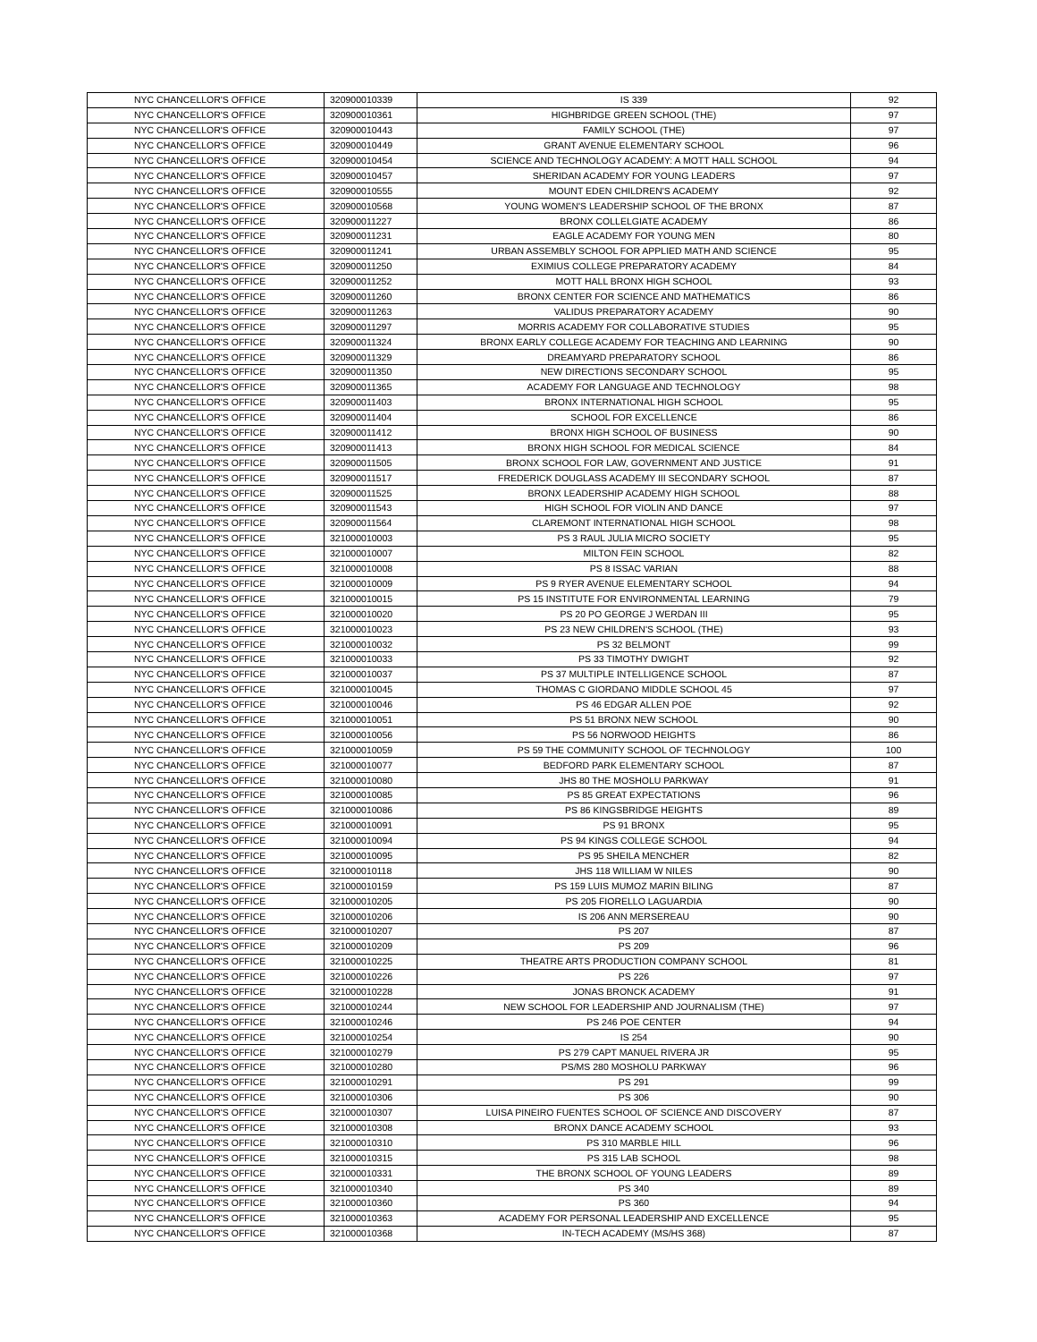| NYC CHANCELLOR'S OFFICE | 320900010339 | IS 339 | 92 |
| NYC CHANCELLOR'S OFFICE | 320900010361 | HIGHBRIDGE GREEN SCHOOL (THE) | 97 |
| NYC CHANCELLOR'S OFFICE | 320900010443 | FAMILY SCHOOL (THE) | 97 |
| NYC CHANCELLOR'S OFFICE | 320900010449 | GRANT AVENUE ELEMENTARY SCHOOL | 96 |
| NYC CHANCELLOR'S OFFICE | 320900010454 | SCIENCE AND TECHNOLOGY ACADEMY: A MOTT HALL SCHOOL | 94 |
| NYC CHANCELLOR'S OFFICE | 320900010457 | SHERIDAN ACADEMY FOR YOUNG LEADERS | 97 |
| NYC CHANCELLOR'S OFFICE | 320900010555 | MOUNT EDEN CHILDREN'S ACADEMY | 92 |
| NYC CHANCELLOR'S OFFICE | 320900010568 | YOUNG WOMEN'S LEADERSHIP SCHOOL OF THE BRONX | 87 |
| NYC CHANCELLOR'S OFFICE | 320900011227 | BRONX COLLELGIATE ACADEMY | 86 |
| NYC CHANCELLOR'S OFFICE | 320900011231 | EAGLE ACADEMY FOR YOUNG MEN | 80 |
| NYC CHANCELLOR'S OFFICE | 320900011241 | URBAN ASSEMBLY SCHOOL FOR APPLIED MATH AND SCIENCE | 95 |
| NYC CHANCELLOR'S OFFICE | 320900011250 | EXIMIUS COLLEGE PREPARATORY ACADEMY | 84 |
| NYC CHANCELLOR'S OFFICE | 320900011252 | MOTT HALL BRONX HIGH SCHOOL | 93 |
| NYC CHANCELLOR'S OFFICE | 320900011260 | BRONX CENTER FOR SCIENCE AND MATHEMATICS | 86 |
| NYC CHANCELLOR'S OFFICE | 320900011263 | VALIDUS PREPARATORY ACADEMY | 90 |
| NYC CHANCELLOR'S OFFICE | 320900011297 | MORRIS ACADEMY FOR COLLABORATIVE STUDIES | 95 |
| NYC CHANCELLOR'S OFFICE | 320900011324 | BRONX EARLY COLLEGE ACADEMY FOR TEACHING AND LEARNING | 90 |
| NYC CHANCELLOR'S OFFICE | 320900011329 | DREAMYARD PREPARATORY SCHOOL | 86 |
| NYC CHANCELLOR'S OFFICE | 320900011350 | NEW DIRECTIONS SECONDARY SCHOOL | 95 |
| NYC CHANCELLOR'S OFFICE | 320900011365 | ACADEMY FOR LANGUAGE AND TECHNOLOGY | 98 |
| NYC CHANCELLOR'S OFFICE | 320900011403 | BRONX INTERNATIONAL HIGH SCHOOL | 95 |
| NYC CHANCELLOR'S OFFICE | 320900011404 | SCHOOL FOR EXCELLENCE | 86 |
| NYC CHANCELLOR'S OFFICE | 320900011412 | BRONX HIGH SCHOOL OF BUSINESS | 90 |
| NYC CHANCELLOR'S OFFICE | 320900011413 | BRONX HIGH SCHOOL FOR MEDICAL SCIENCE | 84 |
| NYC CHANCELLOR'S OFFICE | 320900011505 | BRONX SCHOOL FOR LAW, GOVERNMENT AND JUSTICE | 91 |
| NYC CHANCELLOR'S OFFICE | 320900011517 | FREDERICK DOUGLASS ACADEMY III SECONDARY SCHOOL | 87 |
| NYC CHANCELLOR'S OFFICE | 320900011525 | BRONX LEADERSHIP ACADEMY HIGH SCHOOL | 88 |
| NYC CHANCELLOR'S OFFICE | 320900011543 | HIGH SCHOOL FOR VIOLIN AND DANCE | 97 |
| NYC CHANCELLOR'S OFFICE | 320900011564 | CLAREMONT INTERNATIONAL HIGH SCHOOL | 98 |
| NYC CHANCELLOR'S OFFICE | 321000010003 | PS 3 RAUL JULIA MICRO SOCIETY | 95 |
| NYC CHANCELLOR'S OFFICE | 321000010007 | MILTON FEIN SCHOOL | 82 |
| NYC CHANCELLOR'S OFFICE | 321000010008 | PS 8 ISSAC VARIAN | 88 |
| NYC CHANCELLOR'S OFFICE | 321000010009 | PS 9 RYER AVENUE ELEMENTARY SCHOOL | 94 |
| NYC CHANCELLOR'S OFFICE | 321000010015 | PS 15 INSTITUTE FOR ENVIRONMENTAL LEARNING | 79 |
| NYC CHANCELLOR'S OFFICE | 321000010020 | PS 20 PO GEORGE J WERDAN III | 95 |
| NYC CHANCELLOR'S OFFICE | 321000010023 | PS 23 NEW CHILDREN'S SCHOOL (THE) | 93 |
| NYC CHANCELLOR'S OFFICE | 321000010032 | PS 32 BELMONT | 99 |
| NYC CHANCELLOR'S OFFICE | 321000010033 | PS 33 TIMOTHY DWIGHT | 92 |
| NYC CHANCELLOR'S OFFICE | 321000010037 | PS 37 MULTIPLE INTELLIGENCE SCHOOL | 87 |
| NYC CHANCELLOR'S OFFICE | 321000010045 | THOMAS C GIORDANO MIDDLE SCHOOL 45 | 97 |
| NYC CHANCELLOR'S OFFICE | 321000010046 | PS 46 EDGAR ALLEN POE | 92 |
| NYC CHANCELLOR'S OFFICE | 321000010051 | PS 51 BRONX NEW SCHOOL | 90 |
| NYC CHANCELLOR'S OFFICE | 321000010056 | PS 56 NORWOOD HEIGHTS | 86 |
| NYC CHANCELLOR'S OFFICE | 321000010059 | PS 59 THE COMMUNITY SCHOOL OF TECHNOLOGY | 100 |
| NYC CHANCELLOR'S OFFICE | 321000010077 | BEDFORD PARK ELEMENTARY SCHOOL | 87 |
| NYC CHANCELLOR'S OFFICE | 321000010080 | JHS 80 THE MOSHOLU PARKWAY | 91 |
| NYC CHANCELLOR'S OFFICE | 321000010085 | PS 85 GREAT EXPECTATIONS | 96 |
| NYC CHANCELLOR'S OFFICE | 321000010086 | PS 86 KINGSBRIDGE HEIGHTS | 89 |
| NYC CHANCELLOR'S OFFICE | 321000010091 | PS 91 BRONX | 95 |
| NYC CHANCELLOR'S OFFICE | 321000010094 | PS 94 KINGS COLLEGE SCHOOL | 94 |
| NYC CHANCELLOR'S OFFICE | 321000010095 | PS 95 SHEILA MENCHER | 82 |
| NYC CHANCELLOR'S OFFICE | 321000010118 | JHS 118 WILLIAM W NILES | 90 |
| NYC CHANCELLOR'S OFFICE | 321000010159 | PS 159 LUIS MUMOZ MARIN BILING | 87 |
| NYC CHANCELLOR'S OFFICE | 321000010205 | PS 205 FIORELLO LAGUARDIA | 90 |
| NYC CHANCELLOR'S OFFICE | 321000010206 | IS 206 ANN MERSEREAU | 90 |
| NYC CHANCELLOR'S OFFICE | 321000010207 | PS 207 | 87 |
| NYC CHANCELLOR'S OFFICE | 321000010209 | PS 209 | 96 |
| NYC CHANCELLOR'S OFFICE | 321000010225 | THEATRE ARTS PRODUCTION COMPANY SCHOOL | 81 |
| NYC CHANCELLOR'S OFFICE | 321000010226 | PS 226 | 97 |
| NYC CHANCELLOR'S OFFICE | 321000010228 | JONAS BRONCK ACADEMY | 91 |
| NYC CHANCELLOR'S OFFICE | 321000010244 | NEW SCHOOL FOR LEADERSHIP AND JOURNALISM (THE) | 97 |
| NYC CHANCELLOR'S OFFICE | 321000010246 | PS 246 POE CENTER | 94 |
| NYC CHANCELLOR'S OFFICE | 321000010254 | IS 254 | 90 |
| NYC CHANCELLOR'S OFFICE | 321000010279 | PS 279 CAPT MANUEL RIVERA JR | 95 |
| NYC CHANCELLOR'S OFFICE | 321000010280 | PS/MS 280 MOSHOLU PARKWAY | 96 |
| NYC CHANCELLOR'S OFFICE | 321000010291 | PS 291 | 99 |
| NYC CHANCELLOR'S OFFICE | 321000010306 | PS 306 | 90 |
| NYC CHANCELLOR'S OFFICE | 321000010307 | LUISA PINEIRO FUENTES SCHOOL OF SCIENCE AND DISCOVERY | 87 |
| NYC CHANCELLOR'S OFFICE | 321000010308 | BRONX DANCE ACADEMY SCHOOL | 93 |
| NYC CHANCELLOR'S OFFICE | 321000010310 | PS 310 MARBLE HILL | 96 |
| NYC CHANCELLOR'S OFFICE | 321000010315 | PS 315 LAB SCHOOL | 98 |
| NYC CHANCELLOR'S OFFICE | 321000010331 | THE BRONX SCHOOL OF YOUNG LEADERS | 89 |
| NYC CHANCELLOR'S OFFICE | 321000010340 | PS 340 | 89 |
| NYC CHANCELLOR'S OFFICE | 321000010360 | PS 360 | 94 |
| NYC CHANCELLOR'S OFFICE | 321000010363 | ACADEMY FOR PERSONAL LEADERSHIP AND EXCELLENCE | 95 |
| NYC CHANCELLOR'S OFFICE | 321000010368 | IN-TECH ACADEMY (MS/HS 368) | 87 |